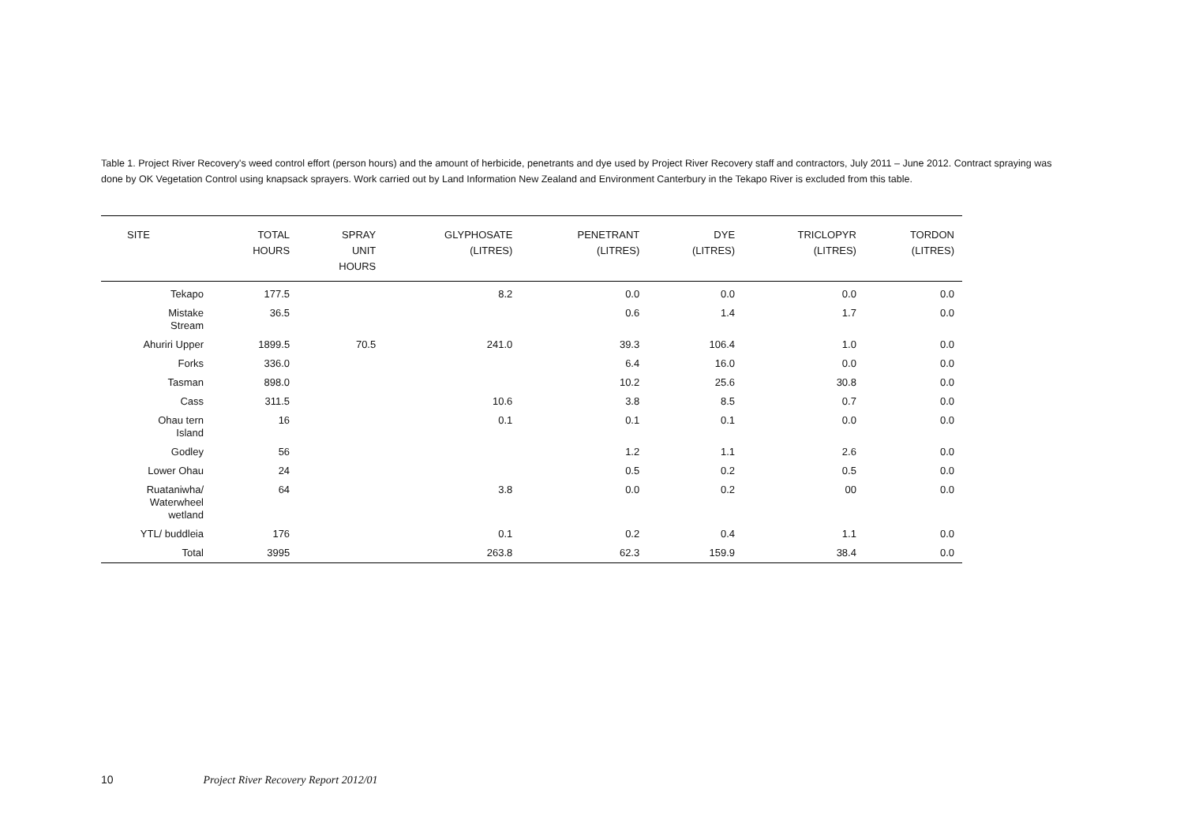Table 1. Project River Recovery's weed control effort (person hours) and the amount of herbicide, penetrants and dye used by Project River Recovery staff and contractors, July 2011 – June 2012. Contract spraying was done by OK Vegetation Control using knapsack sprayers. Work carried out by Land Information New Zealand and Environment Canterbury in the Tekapo River is excluded from this table.
| SITE | TOTAL HOURS | SPRAY UNIT HOURS | GLYPHOSATE (LITRES) | PENETRANT (LITRES) | DYE (LITRES) | TRICLOPYR (LITRES) | TORDON (LITRES) |
| --- | --- | --- | --- | --- | --- | --- | --- |
| Tekapo | 177.5 | | 8.2 | 0.0 | 0.0 | 0.0 | 0.0 |
| Mistake Stream | 36.5 | | | 0.6 | 1.4 | 1.7 | 0.0 |
| Ahuriri Upper | 1899.5 | 70.5 | 241.0 | 39.3 | 106.4 | 1.0 | 0.0 |
| Forks | 336.0 | | | 6.4 | 16.0 | 0.0 | 0.0 |
| Tasman | 898.0 | | | 10.2 | 25.6 | 30.8 | 0.0 |
| Cass | 311.5 | | 10.6 | 3.8 | 8.5 | 0.7 | 0.0 |
| Ohau tern Island | 16 | | 0.1 | 0.1 | 0.1 | 0.0 | 0.0 |
| Godley | 56 | | | 1.2 | 1.1 | 2.6 | 0.0 |
| Lower Ohau | 24 | | | 0.5 | 0.2 | 0.5 | 0.0 |
| Ruataniwha/ Waterwheel wetland | 64 | | 3.8 | 0.0 | 0.2 | 00 | 0.0 |
| YTL/ buddleia | 176 | | 0.1 | 0.2 | 0.4 | 1.1 | 0.0 |
| Total | 3995 | | 263.8 | 62.3 | 159.9 | 38.4 | 0.0 |
10 Project River Recovery Report 2012/01